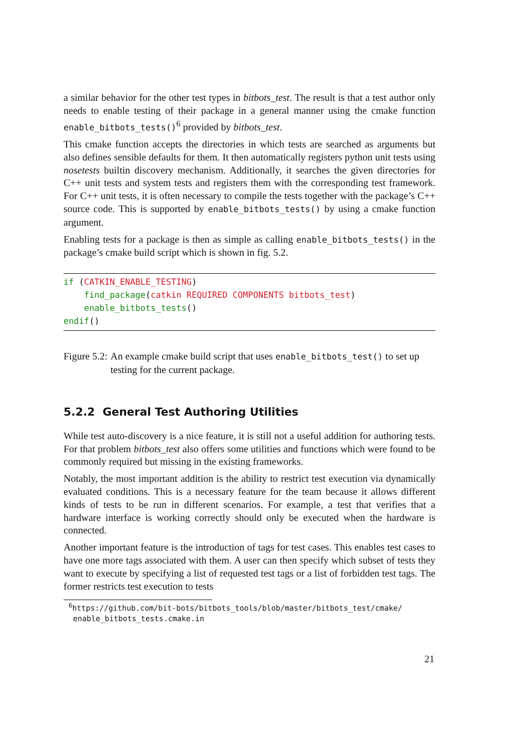a similar behavior for the other test types in bitbots_test. The result is that a test author only needs to enable testing of their package in a general manner using the cmake function enable_bitbots_tests()<sup>6</sup> provided by bitbots_test.
This cmake function accepts the directories in which tests are searched as arguments but also defines sensible defaults for them. It then automatically registers python unit tests using nosetests builtin discovery mechanism. Additionally, it searches the given directories for C++ unit tests and system tests and registers them with the corresponding test framework. For C++ unit tests, it is often necessary to compile the tests together with the package’s C++ source code. This is supported by enable_bitbots_tests() by using a cmake function argument.
Enabling tests for a package is then as simple as calling enable_bitbots_tests() in the package’s cmake build script which is shown in fig. 5.2.
if (CATKIN_ENABLE_TESTING)
    find_package(catkin REQUIRED COMPONENTS bitbots_test)
    enable_bitbots_tests()
endif()
Figure 5.2: An example cmake build script that uses enable_bitbots_test() to set up testing for the current package.
5.2.2 General Test Authoring Utilities
While test auto-discovery is a nice feature, it is still not a useful addition for authoring tests. For that problem bitbots_test also offers some utilities and functions which were found to be commonly required but missing in the existing frameworks.
Notably, the most important addition is the ability to restrict test execution via dynamically evaluated conditions. This is a necessary feature for the team because it allows different kinds of tests to be run in different scenarios. For example, a test that verifies that a hardware interface is working correctly should only be executed when the hardware is connected.
Another important feature is the introduction of tags for test cases. This enables test cases to have one more tags associated with them. A user can then specify which subset of tests they want to execute by specifying a list of requested test tags or a list of forbidden test tags. The former restricts test execution to tests
<sup>6</sup> https://github.com/bit-bots/bitbots_tools/blob/master/bitbots_test/cmake/
enable_bitbots_tests.cmake.in
21